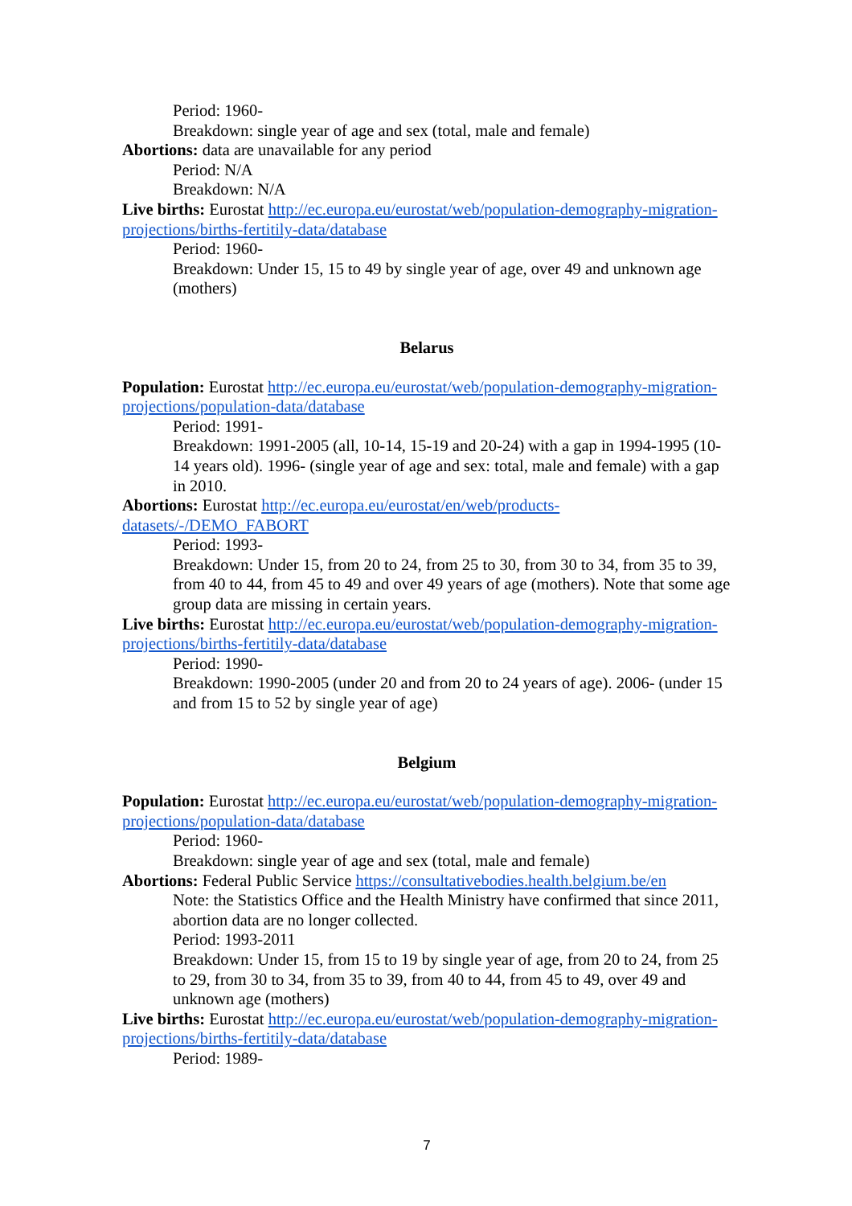Period: 1960-
Breakdown: single year of age and sex (total, male and female)
Abortions: data are unavailable for any period
Period: N/A
Breakdown: N/A
Live births: Eurostat http://ec.europa.eu/eurostat/web/population-demography-migration-projections/births-fertitily-data/database
Period: 1960-
Breakdown: Under 15, 15 to 49 by single year of age, over 49 and unknown age (mothers)
Belarus
Population: Eurostat http://ec.europa.eu/eurostat/web/population-demography-migration-projections/population-data/database
Period: 1991-
Breakdown: 1991-2005 (all, 10-14, 15-19 and 20-24) with a gap in 1994-1995 (10-14 years old). 1996- (single year of age and sex: total, male and female) with a gap in 2010.
Abortions: Eurostat http://ec.europa.eu/eurostat/en/web/products-datasets/-/DEMO_FABORT
Period: 1993-
Breakdown: Under 15, from 20 to 24, from 25 to 30, from 30 to 34, from 35 to 39, from 40 to 44, from 45 to 49 and over 49 years of age (mothers). Note that some age group data are missing in certain years.
Live births: Eurostat http://ec.europa.eu/eurostat/web/population-demography-migration-projections/births-fertitily-data/database
Period: 1990-
Breakdown: 1990-2005 (under 20 and from 20 to 24 years of age). 2006- (under 15 and from 15 to 52 by single year of age)
Belgium
Population: Eurostat http://ec.europa.eu/eurostat/web/population-demography-migration-projections/population-data/database
Period: 1960-
Breakdown: single year of age and sex (total, male and female)
Abortions: Federal Public Service https://consultativebodies.health.belgium.be/en
Note: the Statistics Office and the Health Ministry have confirmed that since 2011, abortion data are no longer collected.
Period: 1993-2011
Breakdown: Under 15, from 15 to 19 by single year of age, from 20 to 24, from 25 to 29, from 30 to 34, from 35 to 39, from 40 to 44, from 45 to 49, over 49 and unknown age (mothers)
Live births: Eurostat http://ec.europa.eu/eurostat/web/population-demography-migration-projections/births-fertitily-data/database
Period: 1989-
7